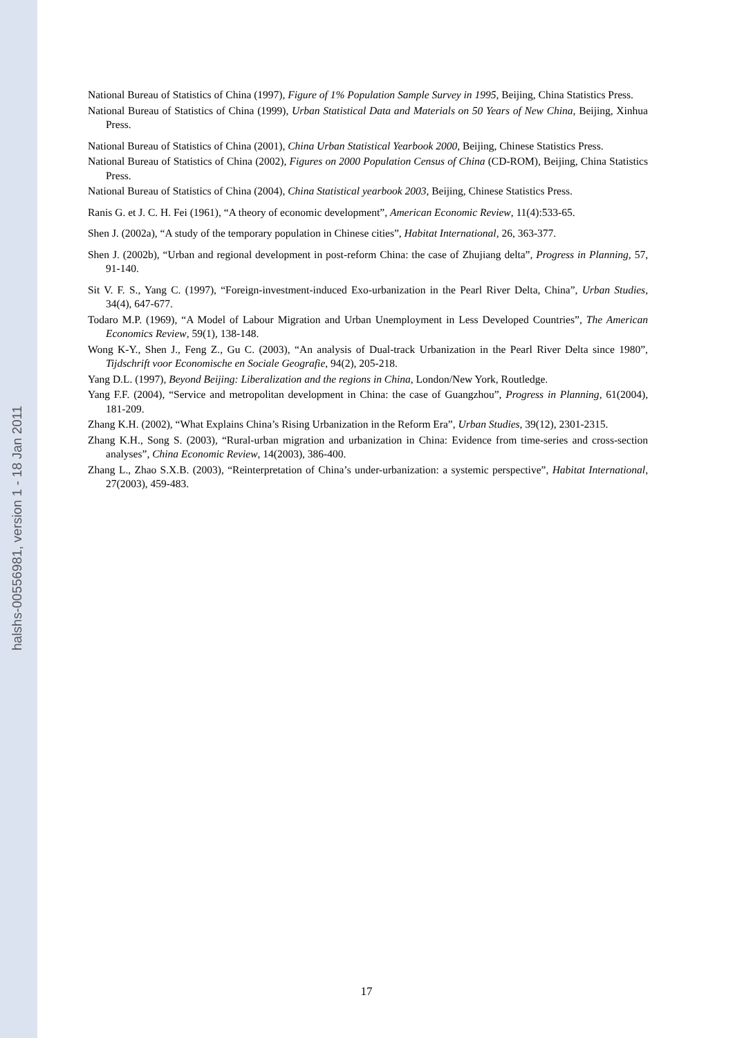halshs-00556981, version 1 - 18 Jan 2011
National Bureau of Statistics of China (1997), Figure of 1% Population Sample Survey in 1995, Beijing, China Statistics Press.
National Bureau of Statistics of China (1999), Urban Statistical Data and Materials on 50 Years of New China, Beijing, Xinhua Press.
National Bureau of Statistics of China (2001), China Urban Statistical Yearbook 2000, Beijing, Chinese Statistics Press.
National Bureau of Statistics of China (2002), Figures on 2000 Population Census of China (CD-ROM), Beijing, China Statistics Press.
National Bureau of Statistics of China (2004), China Statistical yearbook 2003, Beijing, Chinese Statistics Press.
Ranis G. et J. C. H. Fei (1961), “A theory of economic development”, American Economic Review, 11(4):533-65.
Shen J. (2002a), “A study of the temporary population in Chinese cities”, Habitat International, 26, 363-377.
Shen J. (2002b), “Urban and regional development in post-reform China: the case of Zhujiang delta”, Progress in Planning, 57, 91-140.
Sit V. F. S., Yang C. (1997), “Foreign-investment-induced Exo-urbanization in the Pearl River Delta, China”, Urban Studies, 34(4), 647-677.
Todaro M.P. (1969), “A Model of Labour Migration and Urban Unemployment in Less Developed Countries”, The American Economics Review, 59(1), 138-148.
Wong K-Y., Shen J., Feng Z., Gu C. (2003), “An analysis of Dual-track Urbanization in the Pearl River Delta since 1980”, Tijdschrift voor Economische en Sociale Geografie, 94(2), 205-218.
Yang D.L. (1997), Beyond Beijing: Liberalization and the regions in China, London/New York, Routledge.
Yang F.F. (2004), “Service and metropolitan development in China: the case of Guangzhou”, Progress in Planning, 61(2004), 181-209.
Zhang K.H. (2002), “What Explains China’s Rising Urbanization in the Reform Era”, Urban Studies, 39(12), 2301-2315.
Zhang K.H., Song S. (2003), “Rural-urban migration and urbanization in China: Evidence from time-series and cross-section analyses”, China Economic Review, 14(2003), 386-400.
Zhang L., Zhao S.X.B. (2003), “Reinterpretation of China’s under-urbanization: a systemic perspective”, Habitat International, 27(2003), 459-483.
17